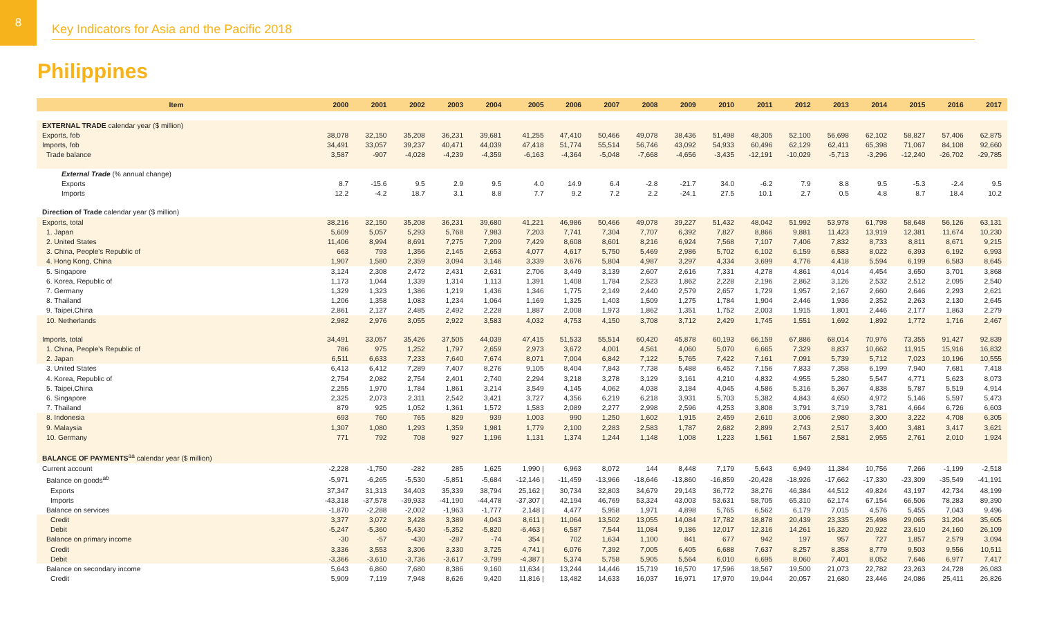8
Key Indicators for Asia and the Pacific 2018
Philippines
| Item | 2000 | 2001 | 2002 | 2003 | 2004 | 2005 | 2006 | 2007 | 2008 | 2009 | 2010 | 2011 | 2012 | 2013 | 2014 | 2015 | 2016 | 2017 |
| --- | --- | --- | --- | --- | --- | --- | --- | --- | --- | --- | --- | --- | --- | --- | --- | --- | --- | --- |
| EXTERNAL TRADE calendar year ($ million) | | | | | | | | | | | | | | | | | | |
| Exports, fob | 38,078 | 32,150 | 35,208 | 36,231 | 39,681 | 41,255 | 47,410 | 50,466 | 49,078 | 38,436 | 51,498 | 48,305 | 52,100 | 56,698 | 62,102 | 58,827 | 57,406 | 62,875 |
| Imports, fob | 34,491 | 33,057 | 39,237 | 40,471 | 44,039 | 47,418 | 51,774 | 55,514 | 56,746 | 43,092 | 54,933 | 60,496 | 62,129 | 62,411 | 65,398 | 71,067 | 84,108 | 92,660 |
| Trade balance | 3,587 | -907 | -4,028 | -4,239 | -4,359 | -6,163 | -4,364 | -5,048 | -7,668 | -4,656 | -3,435 | -12,191 | -10,029 | -5,713 | -3,296 | -12,240 | -26,702 | -29,785 |
| External Trade (% annual change) | | | | | | | | | | | | | | | | | | |
| Exports | 8.7 | -15.6 | 9.5 | 2.9 | 9.5 | 4.0 | 14.9 | 6.4 | -2.8 | -21.7 | 34.0 | -6.2 | 7.9 | 8.8 | 9.5 | -5.3 | -2.4 | 9.5 |
| Imports | 12.2 | -4.2 | 18.7 | 3.1 | 8.8 | 7.7 | 9.2 | 7.2 | 2.2 | -24.1 | 27.5 | 10.1 | 2.7 | 0.5 | 4.8 | 8.7 | 18.4 | 10.2 |
| Direction of Trade calendar year ($ million) | | | | | | | | | | | | | | | | | | |
| Exports, total | 38,216 | 32,150 | 35,208 | 36,231 | 39,680 | 41,221 | 46,986 | 50,466 | 49,078 | 39,227 | 51,432 | 48,042 | 51,992 | 53,978 | 61,798 | 58,648 | 56,126 | 63,131 |
| 1. Japan | 5,609 | 5,057 | 5,293 | 5,768 | 7,983 | 7,203 | 7,741 | 7,304 | 7,707 | 6,392 | 7,827 | 8,866 | 9,881 | 11,423 | 13,919 | 12,381 | 11,674 | 10,230 |
| 2. United States | 11,406 | 8,994 | 8,691 | 7,275 | 7,209 | 7,429 | 8,608 | 8,601 | 8,216 | 6,924 | 7,568 | 7,107 | 7,406 | 7,832 | 8,733 | 8,811 | 8,671 | 9,215 |
| 3. China, People's Republic of | 663 | 793 | 1,356 | 2,145 | 2,653 | 4,077 | 4,617 | 5,750 | 5,469 | 2,986 | 5,702 | 6,102 | 6,159 | 6,583 | 8,022 | 6,393 | 6,192 | 6,993 |
| 4. Hong Kong, China | 1,907 | 1,580 | 2,359 | 3,094 | 3,146 | 3,339 | 3,676 | 5,804 | 4,987 | 3,297 | 4,334 | 3,699 | 4,776 | 4,418 | 5,594 | 6,199 | 6,583 | 8,645 |
| 5. Singapore | 3,124 | 2,308 | 2,472 | 2,431 | 2,631 | 2,706 | 3,449 | 3,139 | 2,607 | 2,616 | 7,331 | 4,278 | 4,861 | 4,014 | 4,454 | 3,650 | 3,701 | 3,868 |
| 6. Korea, Republic of | 1,173 | 1,044 | 1,339 | 1,314 | 1,113 | 1,391 | 1,408 | 1,784 | 2,523 | 1,862 | 2,228 | 2,196 | 2,862 | 3,126 | 2,532 | 2,512 | 2,095 | 2,540 |
| 7. Germany | 1,329 | 1,323 | 1,386 | 1,219 | 1,436 | 1,346 | 1,775 | 2,149 | 2,440 | 2,579 | 2,657 | 1,729 | 1,957 | 2,167 | 2,660 | 2,646 | 2,293 | 2,621 |
| 8. Thailand | 1,206 | 1,358 | 1,083 | 1,234 | 1,064 | 1,169 | 1,325 | 1,403 | 1,509 | 1,275 | 1,784 | 1,904 | 2,446 | 1,936 | 2,352 | 2,263 | 2,130 | 2,645 |
| 9. Taipei,China | 2,861 | 2,127 | 2,485 | 2,492 | 2,228 | 1,887 | 2,008 | 1,973 | 1,862 | 1,351 | 1,752 | 2,003 | 1,915 | 1,801 | 2,446 | 2,177 | 1,863 | 2,279 |
| 10. Netherlands | 2,982 | 2,976 | 3,055 | 2,922 | 3,583 | 4,032 | 4,753 | 4,150 | 3,708 | 3,712 | 2,429 | 1,745 | 1,551 | 1,692 | 1,892 | 1,772 | 1,716 | 2,467 |
| Imports, total | 34,491 | 33,057 | 35,426 | 37,505 | 44,039 | 47,415 | 51,533 | 55,514 | 60,420 | 45,878 | 60,193 | 66,159 | 67,886 | 68,014 | 70,976 | 73,355 | 91,427 | 92,839 |
| 1. China, People's Republic of | 786 | 975 | 1,252 | 1,797 | 2,659 | 2,973 | 3,672 | 4,001 | 4,561 | 4,060 | 5,070 | 6,665 | 7,329 | 8,837 | 10,662 | 11,915 | 15,916 | 16,832 |
| 2. Japan | 6,511 | 6,633 | 7,233 | 7,640 | 7,674 | 8,071 | 7,004 | 6,842 | 7,122 | 5,765 | 7,422 | 7,161 | 7,091 | 5,739 | 5,712 | 7,023 | 10,196 | 10,555 |
| 3. United States | 6,413 | 6,412 | 7,289 | 7,407 | 8,276 | 9,105 | 8,404 | 7,843 | 7,738 | 5,488 | 6,452 | 7,156 | 7,833 | 7,358 | 6,199 | 7,940 | 7,681 | 7,418 |
| 4. Korea, Republic of | 2,754 | 2,082 | 2,754 | 2,401 | 2,740 | 2,294 | 3,218 | 3,278 | 3,129 | 3,161 | 4,210 | 4,832 | 4,955 | 5,280 | 5,547 | 4,771 | 5,623 | 8,073 |
| 5. Taipei,China | 2,255 | 1,970 | 1,784 | 1,861 | 3,214 | 3,549 | 4,145 | 4,062 | 4,038 | 3,184 | 4,045 | 4,586 | 5,316 | 5,367 | 4,838 | 5,787 | 5,519 | 4,914 |
| 6. Singapore | 2,325 | 2,073 | 2,311 | 2,542 | 3,421 | 3,727 | 4,356 | 6,219 | 6,218 | 3,931 | 5,703 | 5,382 | 4,843 | 4,650 | 4,972 | 5,146 | 5,597 | 5,473 |
| 7. Thailand | 879 | 925 | 1,052 | 1,361 | 1,572 | 1,583 | 2,089 | 2,277 | 2,998 | 2,596 | 4,253 | 3,808 | 3,791 | 3,719 | 3,781 | 4,664 | 6,726 | 6,603 |
| 8. Indonesia | 693 | 760 | 765 | 829 | 939 | 1,003 | 990 | 1,250 | 1,602 | 1,915 | 2,459 | 2,610 | 3,006 | 2,980 | 3,300 | 3,222 | 4,708 | 6,305 |
| 9. Malaysia | 1,307 | 1,080 | 1,293 | 1,359 | 1,981 | 1,779 | 2,100 | 2,283 | 2,583 | 1,787 | 2,682 | 2,899 | 2,743 | 2,517 | 3,400 | 3,481 | 3,417 | 3,621 |
| 10. Germany | 771 | 792 | 708 | 927 | 1,196 | 1,131 | 1,374 | 1,244 | 1,148 | 1,008 | 1,223 | 1,561 | 1,567 | 2,581 | 2,955 | 2,761 | 2,010 | 1,924 |
| BALANCE OF PAYMENTS<sup>aa</sup> calendar year ($ million) | | | | | | | | | | | | | | | | | | |
| Current account | -2,228 | -1,750 | -282 | 285 | 1,625 | 1,990 / | 6,963 | 8,072 | 144 | 8,448 | 7,179 | 5,643 | 6,949 | 11,384 | 10,756 | 7,266 | -1,199 | -2,518 |
| Balance on goods<sup>ab</sup> | -5,971 | -6,265 | -5,530 | -5,851 | -5,684 | -12,146 / | -11,459 | -13,966 | -18,646 | -13,860 | -16,859 | -20,428 | -18,926 | -17,662 | -17,330 | -23,309 | -35,549 | -41,191 |
| Exports | 37,347 | 31,313 | 34,403 | 35,339 | 38,794 | 25,162 / | 30,734 | 32,803 | 34,679 | 29,143 | 36,772 | 38,276 | 46,384 | 44,512 | 49,824 | 43,197 | 42,734 | 48,199 |
| Imports | -43,318 | -37,578 | -39,933 | -41,190 | -44,478 | -37,307 / | 42,194 | 46,769 | 53,324 | 43,003 | 53,631 | 58,705 | 65,310 | 62,174 | 67,154 | 66,506 | 78,283 | 89,390 |
| Balance on services | -1,870 | -2,288 | -2,002 | -1,963 | -1,777 | 2,148 / | 4,477 | 5,958 | 1,971 | 4,898 | 5,765 | 6,562 | 6,179 | 7,015 | 4,576 | 5,455 | 7,043 | 9,496 |
| Credit | 3,377 | 3,072 | 3,428 | 3,389 | 4,043 | 8,611 / | 11,064 | 13,502 | 13,055 | 14,084 | 17,782 | 18,878 | 20,439 | 23,335 | 25,498 | 29,065 | 31,204 | 35,605 |
| Debit | -5,247 | -5,360 | -5,430 | -5,352 | -5,820 | -6,463 / | 6,587 | 7,544 | 11,084 | 9,186 | 12,017 | 12,316 | 14,261 | 16,320 | 20,922 | 23,610 | 24,160 | 26,109 |
| Balance on primary income | -30 | -57 | -430 | -287 | -74 | 354 / | 702 | 1,634 | 1,100 | 841 | 677 | 942 | 197 | 957 | 727 | 1,857 | 2,579 | 3,094 |
| Credit | 3,336 | 3,553 | 3,306 | 3,330 | 3,725 | 4,741 / | 6,076 | 7,392 | 7,005 | 6,405 | 6,688 | 7,637 | 8,257 | 8,358 | 8,779 | 9,503 | 9,556 | 10,511 |
| Debit | -3,366 | -3,610 | -3,736 | -3,617 | -3,799 | -4,387 / | 5,374 | 5,758 | 5,905 | 5,564 | 6,010 | 6,695 | 8,060 | 7,401 | 8,052 | 7,646 | 6,977 | 7,417 |
| Balance on secondary income | 5,643 | 6,860 | 7,680 | 8,386 | 9,160 | 11,634 / | 13,244 | 14,446 | 15,719 | 16,570 | 17,596 | 18,567 | 19,500 | 21,073 | 22,782 | 23,263 | 24,728 | 26,083 |
| Credit | 5,909 | 7,119 | 7,948 | 8,626 | 9,420 | 11,816 / | 13,482 | 14,633 | 16,037 | 16,971 | 17,970 | 19,044 | 20,057 | 21,680 | 23,446 | 24,086 | 25,411 | 26,826 |